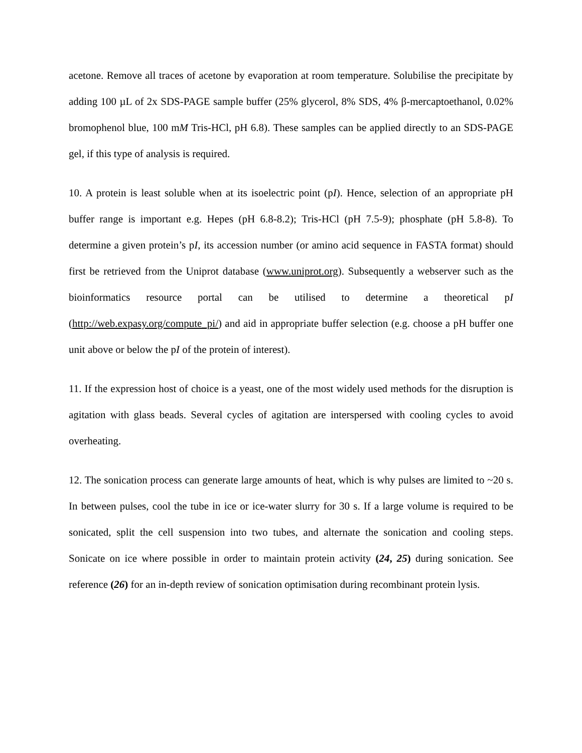acetone. Remove all traces of acetone by evaporation at room temperature. Solubilise the precipitate by adding 100 µL of 2x SDS-PAGE sample buffer (25% glycerol, 8% SDS, 4% β-mercaptoethanol, 0.02% bromophenol blue, 100 mM Tris-HCl, pH 6.8). These samples can be applied directly to an SDS-PAGE gel, if this type of analysis is required.
10. A protein is least soluble when at its isoelectric point (pI). Hence, selection of an appropriate pH buffer range is important e.g. Hepes (pH 6.8-8.2); Tris-HCl (pH 7.5-9); phosphate (pH 5.8-8). To determine a given protein’s pI, its accession number (or amino acid sequence in FASTA format) should first be retrieved from the Uniprot database (www.uniprot.org). Subsequently a webserver such as the bioinformatics resource portal can be utilised to determine a theoretical pI (http://web.expasy.org/compute_pi/) and aid in appropriate buffer selection (e.g. choose a pH buffer one unit above or below the pI of the protein of interest).
11. If the expression host of choice is a yeast, one of the most widely used methods for the disruption is agitation with glass beads. Several cycles of agitation are interspersed with cooling cycles to avoid overheating.
12. The sonication process can generate large amounts of heat, which is why pulses are limited to ~20 s. In between pulses, cool the tube in ice or ice-water slurry for 30 s. If a large volume is required to be sonicated, split the cell suspension into two tubes, and alternate the sonication and cooling steps. Sonicate on ice where possible in order to maintain protein activity (24, 25) during sonication. See reference (26) for an in-depth review of sonication optimisation during recombinant protein lysis.